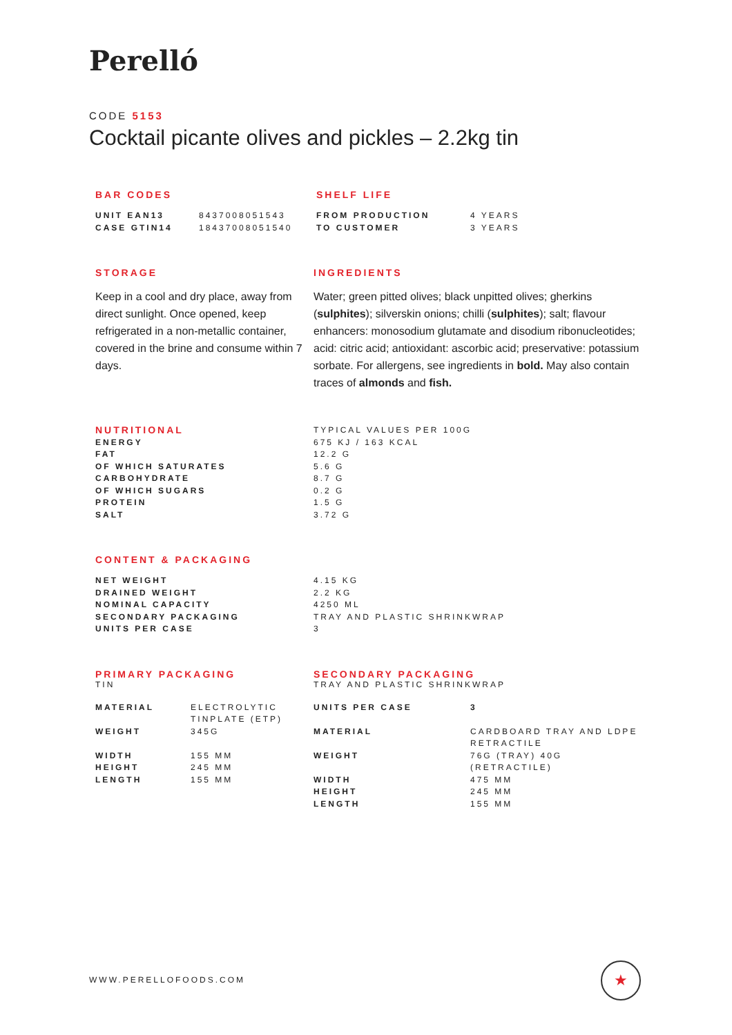Perelló
CODE 5153
Cocktail picante olives and pickles – 2.2kg tin
BAR CODES
| UNIT EAN13 | 8437008051543 |
| CASE GTIN14 | 18437008051540 |
SHELF LIFE
| FROM PRODUCTION | 4 YEARS |
| TO CUSTOMER | 3 YEARS |
STORAGE
Keep in a cool and dry place, away from direct sunlight. Once opened, keep refrigerated in a non-metallic container, covered in the brine and consume within 7 days.
INGREDIENTS
Water; green pitted olives; black unpitted olives; gherkins (sulphites); silverskin onions; chilli (sulphites); salt; flavour enhancers: monosodium glutamate and disodium ribonucleotides; acid: citric acid; antioxidant: ascorbic acid; preservative: potassium sorbate. For allergens, see ingredients in bold. May also contain traces of almonds and fish.
| NUTRITIONAL | TYPICAL VALUES PER 100G |
| ENERGY | 675 KJ / 163 KCAL |
| FAT | 12.2 G |
| OF WHICH SATURATES | 5.6 G |
| CARBOHYDRATE | 8.7 G |
| OF WHICH SUGARS | 0.2 G |
| PROTEIN | 1.5 G |
| SALT | 3.72 G |
CONTENT & PACKAGING
| NET WEIGHT | 4.15 KG |
| DRAINED WEIGHT | 2.2 KG |
| NOMINAL CAPACITY | 4250 ML |
| SECONDARY PACKAGING | TRAY AND PLASTIC SHRINKWRAP |
| UNITS PER CASE | 3 |
PRIMARY PACKAGING
TIN
| MATERIAL | ELECTROLYTIC TINPLATE (ETP) |
| WEIGHT | 345G |
| WIDTH | 155 MM |
| HEIGHT | 245 MM |
| LENGTH | 155 MM |
SECONDARY PACKAGING
TRAY AND PLASTIC SHRINKWRAP
| UNITS PER CASE | 3 |
| MATERIAL | CARDBOARD TRAY AND LDPE RETRACTILE |
| WEIGHT | 76G (TRAY) 40G (RETRACTILE) |
| WIDTH | 475 MM |
| HEIGHT | 245 MM |
| LENGTH | 155 MM |
WWW.PERELLOFOODS.COM
★